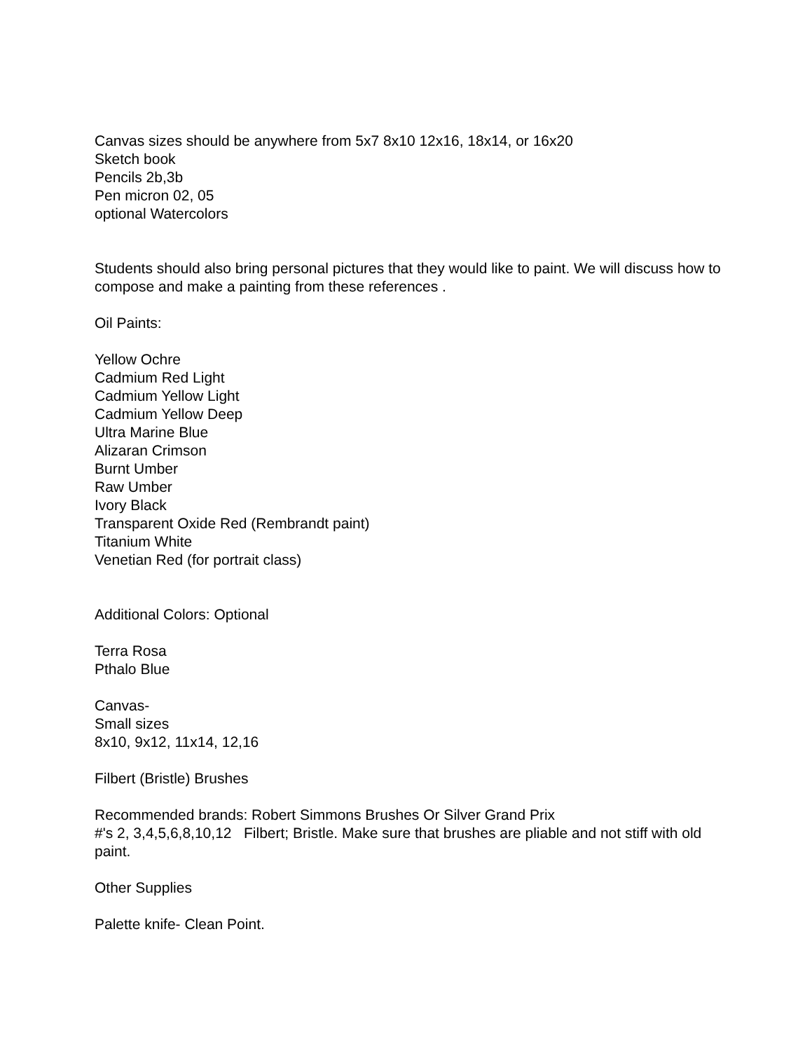Canvas sizes should be anywhere from 5x7 8x10 12x16, 18x14, or 16x20
Sketch book
Pencils 2b,3b
Pen micron 02, 05
optional Watercolors
Students should also bring personal pictures that they would like to paint. We will discuss how to compose and make a painting from these references .
Oil Paints:
Yellow Ochre
Cadmium Red Light
Cadmium Yellow Light
Cadmium Yellow Deep
Ultra Marine Blue
Alizaran Crimson
Burnt Umber
Raw Umber
Ivory Black
Transparent Oxide Red (Rembrandt paint)
Titanium White
Venetian Red (for portrait class)
Additional Colors: Optional
Terra Rosa
Pthalo Blue
Canvas-
Small sizes
8x10, 9x12, 11x14, 12,16
Filbert (Bristle) Brushes
Recommended brands: Robert Simmons Brushes Or Silver Grand Prix
#'s 2, 3,4,5,6,8,10,12 Filbert; Bristle. Make sure that brushes are pliable and not stiff with old paint.
Other Supplies
Palette knife- Clean Point.